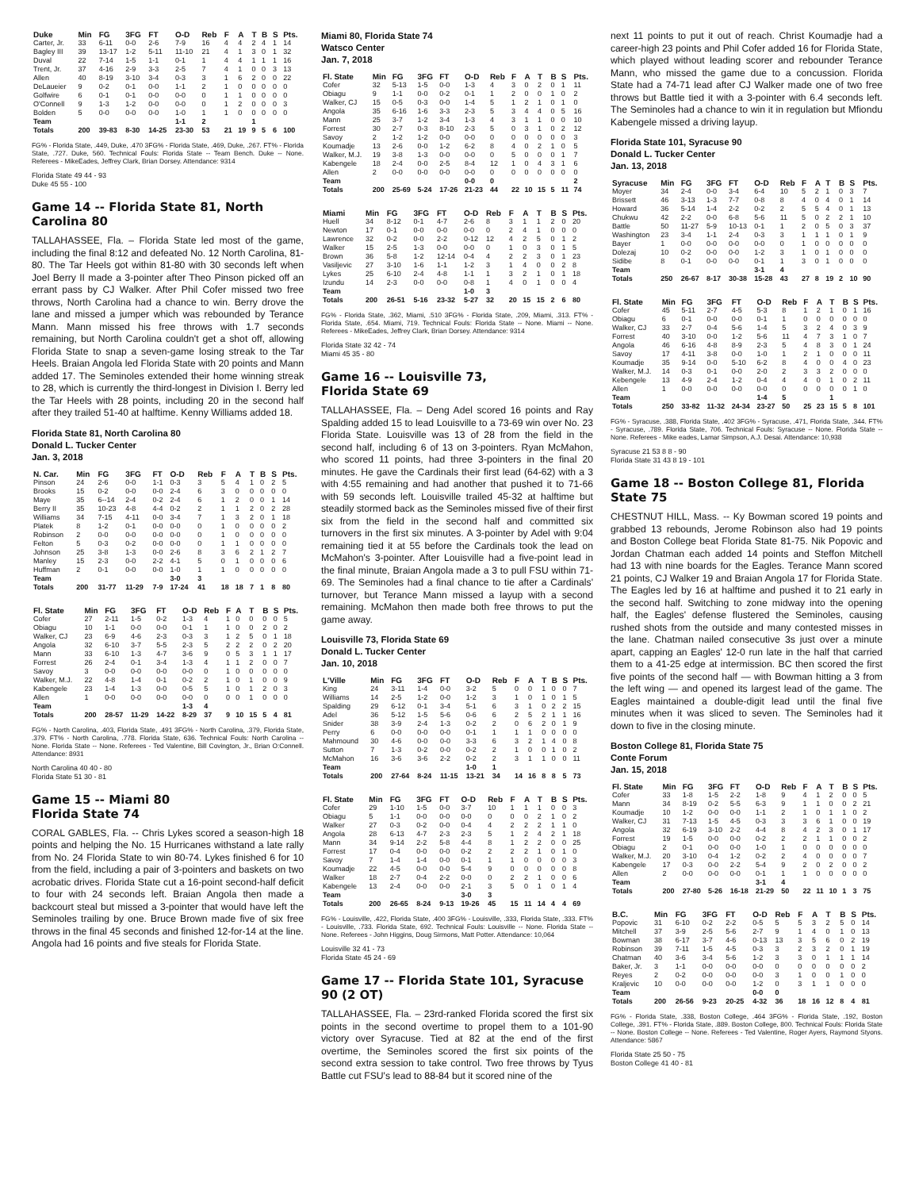| Duke | Min | FG | 3FG | FT | O-D | Reb | F | A | T | B | S | Pts. |
| --- | --- | --- | --- | --- | --- | --- | --- | --- | --- | --- | --- | --- |
| Carter, Jr. | 33 | 6-11 | 0-0 | 2-6 | 7-9 | 16 | 4 | 4 | 2 | 4 | 1 | 14 |
| Bagley III | 39 | 13-17 | 1-2 | 5-11 | 11-10 | 21 | 4 | 1 | 3 | 0 | 1 | 32 |
| Duval | 22 | 7-14 | 1-5 | 1-1 | 0-1 | 1 | 4 | 4 | 1 | 1 | 1 | 16 |
| Trent, Jr. | 37 | 4-16 | 2-9 | 3-3 | 2-5 | 7 | 4 | 1 | 0 | 0 | 3 | 13 |
| Allen | 40 | 8-19 | 3-10 | 3-4 | 0-3 | 3 | 1 | 6 | 2 | 0 | 0 | 22 |
| DeLaueier | 9 | 0-2 | 0-1 | 0-0 | 1-1 | 2 | 1 | 0 | 0 | 0 | 0 | 0 |
| Golfwire | 6 | 0-1 | 0-1 | 0-0 | 0-0 | 0 | 1 | 1 | 0 | 0 | 0 | 0 |
| O'Connell | 9 | 1-3 | 1-2 | 0-0 | 0-0 | 0 | 1 | 2 | 0 | 0 | 0 | 3 |
| Bolden | 5 | 0-0 | 0-0 | 0-0 | 1-0 | 1 | 1 | 0 | 0 | 0 | 0 | 0 |
| Team | | | | | 1-1 | 2 | | | 1 | | | |
| Totals | 200 | 39-83 | 8-30 | 14-25 | 23-30 | 53 | 21 | 19 | 9 | 5 | 6 | 100 |
FG% - Florida State, .449, Duke, .470 3FG% - Florida State, .469, Duke, .267. FT% - Florida State, .727. Duke, 560. Technical Fouls: Florida State -- Team Bench. Duke -- None. Referees - MikeEades, Jeffrey Clark, Brian Dorsey. Attendance: 9314
Florida State 49 44 - 93
Duke 45 55 - 100
Game 14 -- Florida State 81, North Carolina 80
TALLAHASSEE, Fla. – Florida State led most of the game, including the final 8:12 and defeated No. 12 North Carolina, 81-80. The Tar Heels got within 81-80 with 30 seconds left when Joel Berry II made a 3-pointer after Theo Pinson picked off an errant pass by CJ Walker. After Phil Cofer missed two free throws, North Carolina had a chance to win. Berry drove the lane and missed a jumper which was rebounded by Terance Mann. Mann missed his free throws with 1.7 seconds remaining, but North Carolina couldn't get a shot off, allowing Florida State to snap a seven-game losing streak to the Tar Heels. Braian Angola led Florida State with 20 points and Mann added 17. The Seminoles extended their home winning streak to 28, which is currently the third-longest in Division I. Berry led the Tar Heels with 28 points, including 20 in the second half after they trailed 51-40 at halftime. Kenny Williams added 18.
Florida State 81, North Carolina 80
Donald L. Tucker Center
Jan. 3, 2018
| N. Car. | Min | FG | 3FG | FT | O-D | Reb | F | A | T | B | S | Pts. |
| --- | --- | --- | --- | --- | --- | --- | --- | --- | --- | --- | --- | --- |
| Pinson | 24 | 2-6 | 0-0 | 1-1 | 0-3 | 3 | 5 | 4 | 1 | 0 | 2 | 5 |
| Brooks | 15 | 0-2 | 0-0 | 0-0 | 2-4 | 6 | 3 | 0 | 0 | 0 | 0 | 0 |
| Maye | 35 | 6--14 | 2-4 | 0-2 | 2-4 | 6 | 1 | 2 | 0 | 0 | 1 | 14 |
| Berry II | 35 | 10-23 | 4-8 | 4-4 | 0-2 | 2 | 1 | 1 | 2 | 0 | 2 | 28 |
| Williams | 34 | 7-15 | 4-11 | 0-0 | 3-4 | 7 | 1 | 3 | 2 | 0 | 1 | 18 |
| Platek | 8 | 1-2 | 0-1 | 0-0 | 0-0 | 0 | 1 | 0 | 0 | 0 | 0 | 2 |
| Robinson | 2 | 0-0 | 0-0 | 0-0 | 0-0 | 0 | 1 | 0 | 0 | 0 | 0 | 0 |
| Felton | 5 | 0-3 | 0-2 | 0-0 | 0-0 | 0 | 1 | 1 | 0 | 0 | 0 | 0 |
| Johnson | 25 | 3-8 | 1-3 | 0-0 | 2-6 | 8 | 3 | 6 | 2 | 1 | 2 | 7 |
| Manley | 15 | 2-3 | 0-0 | 2-2 | 4-1 | 5 | 0 | 1 | 0 | 0 | 0 | 6 |
| Huffman | 2 | 0-1 | 0-0 | 0-0 | 1-0 | 1 | 1 | 0 | 0 | 0 | 0 | 0 |
| Team | | | | | 3-0 | 3 | | | | | | |
| Totals | 200 | 31-77 | 11-29 | 7-9 | 17-24 | 41 | 18 | 18 | 7 | 1 | 8 | 80 |
| Fl. State | Min | FG | 3FG | FT | O-D | Reb | F | A | T | B | S | Pts. |
| --- | --- | --- | --- | --- | --- | --- | --- | --- | --- | --- | --- | --- |
| Cofer | 27 | 2-11 | 1-5 | 0-2 | 1-3 | 4 | 1 | 0 | 0 | 0 | 0 | 5 |
| Obiagu | 10 | 1-1 | 0-0 | 0-0 | 0-1 | 1 | 1 | 0 | 0 | 2 | 0 | 2 |
| Walker, CJ | 23 | 6-9 | 4-6 | 2-3 | 0-3 | 3 | 1 | 2 | 5 | 0 | 1 | 18 |
| Angola | 32 | 6-10 | 3-7 | 5-5 | 2-3 | 5 | 2 | 2 | 2 | 0 | 2 | 20 |
| Mann | 33 | 6-10 | 1-3 | 4-7 | 3-6 | 9 | 0 | 5 | 3 | 1 | 1 | 17 |
| Forrest | 26 | 2-4 | 0-1 | 3-4 | 1-3 | 4 | 1 | 1 | 2 | 0 | 0 | 7 |
| Savoy | 3 | 0-0 | 0-0 | 0-0 | 0-0 | 0 | 1 | 0 | 0 | 0 | 0 | 0 |
| Walker, M.J. | 22 | 4-8 | 1-4 | 0-1 | 0-2 | 2 | 1 | 0 | 1 | 0 | 0 | 9 |
| Kabengele | 23 | 1-4 | 1-3 | 0-0 | 0-5 | 5 | 1 | 0 | 1 | 2 | 0 | 3 |
| Allen | 1 | 0-0 | 0-0 | 0-0 | 0-0 | 0 | 0 | 0 | 1 | 0 | 0 | 0 |
| Team | | | | | 1-3 | 4 | | | | | | |
| Totals | 200 | 28-57 | 11-29 | 14-22 | 8-29 | 37 | 9 | 10 | 15 | 5 | 4 | 81 |
FG% - North Carolina, .403, Florida State, .491 3FG% - North Carolina, .379, Florida State, .379. FT% - North Carolina, .778. Florida State, 636. Technical Fouls: North Carolina -- None. Florida State -- None. Referees - Ted Valentine, Bill Covington, Jr., Brian O:Connell. Attendance: 8931
North Carolina 40 40 - 80
Florida State 51 30 - 81
Game 15 -- Miami 80
Florida State 74
CORAL GABLES, Fla. -- Chris Lykes scored a season-high 18 points and helping the No. 15 Hurricanes withstand a late rally from No. 24 Florida State to win 80-74. Lykes finished 6 for 10 from the field, including a pair of 3-pointers and baskets on two acrobatic drives. Florida State cut a 16-point second-half deficit to four with 24 seconds left. Braian Angola then made a backcourt steal but missed a 3-pointer that would have left the Seminoles trailing by one. Bruce Brown made five of six free throws in the final 45 seconds and finished 12-for-14 at the line. Angola had 16 points and five steals for Florida State.
Miami 80, Florida State 74
Watsco Center
Jan. 7, 2018
| Fl. State | Min | FG | 3FG | FT | O-D | Reb | F | A | T | B | S | Pts. |
| --- | --- | --- | --- | --- | --- | --- | --- | --- | --- | --- | --- | --- |
| Cofer | 32 | 5-13 | 1-5 | 0-0 | 1-3 | 4 | 3 | 0 | 2 | 0 | 1 | 11 |
| Obiagu | 9 | 1-1 | 0-0 | 0-2 | 0-1 | 1 | 2 | 0 | 0 | 1 | 0 | 2 |
| Walker, CJ | 15 | 0-5 | 0-3 | 0-0 | 1-4 | 5 | 1 | 2 | 1 | 0 | 1 | 0 |
| Angola | 35 | 6-16 | 1-6 | 3-3 | 2-3 | 5 | 3 | 4 | 4 | 0 | 5 | 16 |
| Mann | 25 | 3-7 | 1-2 | 3-4 | 1-3 | 4 | 3 | 1 | 1 | 0 | 0 | 10 |
| Forrest | 30 | 2-7 | 0-3 | 8-10 | 2-3 | 5 | 0 | 3 | 1 | 0 | 2 | 12 |
| Savoy | 2 | 1-2 | 1-2 | 0-0 | 0-0 | 0 | 0 | 0 | 0 | 0 | 0 | 3 |
| Koumadje | 13 | 2-6 | 0-0 | 1-2 | 6-2 | 8 | 4 | 0 | 2 | 1 | 0 | 5 |
| Walker, M.J. | 19 | 3-8 | 1-3 | 0-0 | 0-0 | 0 | 5 | 0 | 0 | 0 | 1 | 7 |
| Kabengele | 18 | 2-4 | 0-0 | 2-5 | 8-4 | 12 | 1 | 0 | 4 | 3 | 1 | 6 |
| Allen | 2 | 0-0 | 0-0 | 0-0 | 0-0 | 0 | 0 | 0 | 0 | 0 | 0 | 0 |
| Team | | | | | 0-0 | 0 | | | | | | 2 |
| Totals | 200 | 25-69 | 5-24 | 17-26 | 21-23 | 44 | 22 | 10 | 15 | 5 | 11 | 74 |
| Miami | Min | FG | 3FG | FT | O-D | Reb | F | A | T | B | S | Pts. |
| --- | --- | --- | --- | --- | --- | --- | --- | --- | --- | --- | --- | --- |
| Huell | 34 | 8-12 | 0-1 | 4-7 | 2-6 | 8 | 3 | 1 | 1 | 2 | 0 | 20 |
| Newton | 17 | 0-1 | 0-0 | 0-0 | 0-0 | 0 | 2 | 4 | 1 | 0 | 0 | 0 |
| Lawrence | 32 | 0-2 | 0-0 | 2-2 | 0-12 | 12 | 4 | 2 | 5 | 0 | 1 | 2 |
| Walker | 15 | 2-5 | 1-3 | 0-0 | 0-0 | 0 | 1 | 0 | 3 | 0 | 1 | 5 |
| Brown | 36 | 5-8 | 1-2 | 12-14 | 0-4 | 4 | 2 | 2 | 3 | 0 | 1 | 23 |
| Vasiljevic | 27 | 3-10 | 1-6 | 1-1 | 1-2 | 3 | 1 | 4 | 0 | 0 | 2 | 8 |
| Lykes | 25 | 6-10 | 2-4 | 4-8 | 1-1 | 1 | 3 | 2 | 1 | 0 | 1 | 18 |
| Izundu | 14 | 2-3 | 0-0 | 0-0 | 0-8 | 1 | 4 | 0 | 1 | 0 | 0 | 4 |
| Team | | | | | 1-0 | 3 | | | | | | |
| Totals | 200 | 26-51 | 5-16 | 23-32 | 5-27 | 32 | 20 | 15 | 15 | 2 | 6 | 80 |
FG% - Florida State, .362, Miami, .510 3FG% - Florida State, .209, Miami, .313. FT% - Florida State, .654. Miami, 719. Technical Fouls: Florida State -- None. Miami -- None. Referees - MikeEades, Jeffrey Clark, Brian Dorsey. Attendance: 9314
Florida State 32 42 - 74
Miami 45 35 - 80
Game 16 -- Louisville 73,
Florida State 69
TALLAHASSEE, Fla. – Deng Adel scored 16 points and Ray Spalding added 15 to lead Louisville to a 73-69 win over No. 23 Florida State. Louisville was 13 of 28 from the field in the second half, including 6 of 13 on 3-pointers. Ryan McMahon, who scored 11 points, had three 3-pointers in the final 20 minutes. He gave the Cardinals their first lead (64-62) with a 3 with 4:55 remaining and had another that pushed it to 71-66 with 59 seconds left. Louisville trailed 45-32 at halftime but steadily stormed back as the Seminoles missed five of their first six from the field in the second half and committed six turnovers in the first six minutes. A 3-pointer by Adel with 9:04 remaining tied it at 55 before the Cardinals took the lead on McMahon's 3-pointer. After Louisville had a five-point lead in the final minute, Braian Angola made a 3 to pull FSU within 71-69. The Seminoles had a final chance to tie after a Cardinals' turnover, but Terance Mann missed a layup with a second remaining. McMahon then made both free throws to put the game away.
Louisville 73, Florida State 69
Donald L. Tucker Center
Jan. 10, 2018
| L'Ville | Min | FG | 3FG | FT | O-D | Reb | F | A | T | B | S | Pts. |
| --- | --- | --- | --- | --- | --- | --- | --- | --- | --- | --- | --- | --- |
| King | 24 | 3-11 | 1-4 | 0-0 | 3-2 | 5 | 0 | 0 | 1 | 0 | 0 | 7 |
| Williams | 14 | 2-5 | 1-2 | 0-0 | 1-2 | 3 | 1 | 0 | 1 | 0 | 1 | 5 |
| Spalding | 29 | 6-12 | 0-1 | 3-4 | 5-1 | 6 | 3 | 1 | 0 | 2 | 2 | 15 |
| Adel | 36 | 5-12 | 1-5 | 5-6 | 0-6 | 6 | 2 | 5 | 2 | 1 | 1 | 16 |
| Snider | 38 | 3-9 | 2-4 | 1-3 | 0-2 | 2 | 0 | 6 | 2 | 0 | 1 | 9 |
| Perry | 6 | 0-0 | 0-0 | 0-0 | 0-1 | 1 | 1 | 1 | 0 | 0 | 0 | 0 |
| Mahmound | 30 | 4-6 | 0-0 | 0-0 | 3-3 | 6 | 3 | 2 | 1 | 4 | 0 | 8 |
| Sutton | 7 | 1-3 | 0-2 | 0-0 | 0-2 | 2 | 1 | 0 | 0 | 1 | 0 | 2 |
| McMahon | 16 | 3-6 | 3-6 | 2-2 | 0-2 | 2 | 3 | 1 | 1 | 0 | 0 | 11 |
| Team | | | | | 1-0 | 1 | | | | | | |
| Totals | 200 | 27-64 | 8-24 | 11-15 | 13-21 | 34 | 14 | 16 | 8 | 8 | 5 | 73 |
| Fl. State | Min | FG | 3FG | FT | O-D | Reb | F | A | T | B | S | Pts. |
| --- | --- | --- | --- | --- | --- | --- | --- | --- | --- | --- | --- | --- |
| Cofer | 29 | 1-10 | 1-5 | 0-0 | 3-7 | 10 | 1 | 1 | 1 | 0 | 0 | 3 |
| Obiagu | 5 | 1-1 | 0-0 | 0-0 | 0-0 | 0 | 0 | 0 | 2 | 1 | 0 | 2 |
| Walker | 27 | 0-3 | 0-2 | 0-0 | 0-4 | 4 | 2 | 2 | 2 | 1 | 1 | 0 |
| Angola | 28 | 6-13 | 4-7 | 2-3 | 2-3 | 5 | 1 | 2 | 4 | 2 | 1 | 18 |
| Mann | 34 | 9-14 | 2-2 | 5-8 | 4-4 | 8 | 1 | 2 | 2 | 0 | 0 | 25 |
| Forrest | 17 | 0-4 | 0-0 | 0-0 | 0-2 | 2 | 2 | 2 | 1 | 0 | 1 | 0 |
| Savoy | 7 | 1-4 | 1-4 | 0-0 | 0-1 | 1 | 1 | 0 | 0 | 0 | 0 | 3 |
| Koumadje | 22 | 4-5 | 0-0 | 0-0 | 5-4 | 9 | 0 | 0 | 0 | 0 | 0 | 8 |
| Walker | 18 | 2-7 | 0-4 | 2-2 | 0-0 | 0 | 2 | 2 | 1 | 0 | 0 | 6 |
| Kabengele | 13 | 2-4 | 0-0 | 0-0 | 2-1 | 3 | 5 | 0 | 1 | 0 | 1 | 4 |
| Team | | | | | 3-0 | 3 | | | | | | |
| Totals | 200 | 26-65 | 8-24 | 9-13 | 19-26 | 45 | 15 | 11 | 14 | 4 | 4 | 69 |
FG% - Louisville, .422, Florida State, .400 3FG% - Louisville, .333, Florida State, .333. FT% - Louisville, .733. Florida State, 692. Technical Fouls: Louisville -- None. Florida State -- None. Referees - John Higgins, Doug Sirmons, Matt Potter. Attendance: 10,064
Louisville 32 41 - 73
Florida State 45 24 - 69
Game 17 -- Florida State 101, Syracuse 90 (2 OT)
TALLAHASSEE, Fla. – 23rd-ranked Florida scored the first six points in the second overtime to propel them to a 101-90 victory over Syracuse. Tied at 82 at the end of the first overtime, the Seminoles scored the first six points of the second extra session to take control. Two free throws by Tyus Battle cut FSU's lead to 88-84 but it scored nine of the
next 11 points to put it out of reach. Christ Koumadje had a career-high 23 points and Phil Cofer added 16 for Florida State, which played without leading scorer and rebounder Terance Mann, who missed the game due to a concussion. Florida State had a 74-71 lead after CJ Walker made one of two free throws but Battle tied it with a 3-pointer with 6.4 seconds left. The Seminoles had a chance to win it in regulation but Mfiondu Kabengele missed a driving layup.
Florida State 101, Syracuse 90
Donald L. Tucker Center
Jan. 13, 2018
| Syracuse | Min | FG | 3FG | FT | O-D | Reb | F | A | T | B | S | Pts. |
| --- | --- | --- | --- | --- | --- | --- | --- | --- | --- | --- | --- | --- |
| Moyer | 34 | 2-4 | 0-0 | 3-4 | 6-4 | 10 | 5 | 2 | 1 | 0 | 3 | 7 |
| Brissett | 46 | 3-13 | 1-3 | 7-7 | 0-8 | 8 | 4 | 0 | 4 | 0 | 1 | 14 |
| Howard | 36 | 5-14 | 1-4 | 2-2 | 0-2 | 2 | 5 | 5 | 4 | 0 | 1 | 13 |
| Chukwu | 42 | 2-2 | 0-0 | 6-8 | 5-6 | 11 | 5 | 0 | 2 | 2 | 1 | 10 |
| Battle | 50 | 11-27 | 5-9 | 10-13 | 0-1 | 1 | 2 | 0 | 5 | 0 | 3 | 37 |
| Washington | 23 | 3-4 | 1-1 | 2-4 | 0-3 | 3 | 1 | 1 | 1 | 0 | 1 | 9 |
| Bayer | 1 | 0-0 | 0-0 | 0-0 | 0-0 | 0 | 1 | 0 | 0 | 0 | 0 | 0 |
| Dolezaj | 10 | 0-2 | 0-0 | 0-0 | 1-2 | 3 | 1 | 0 | 1 | 0 | 0 | 0 |
| Sidibe | 8 | 0-1 | 0-0 | 0-0 | 0-1 | 1 | 3 | 0 | 1 | 0 | 0 | 0 |
| Team | | | | | 3-1 | 4 | | | | | | |
| Totals | 250 | 26-67 | 8-17 | 30-38 | 15-28 | 43 | 27 | 8 | 19 | 2 | 10 | 90 |
| Fl. State | Min | FG | 3FG | FT | O-D | Reb | F | A | T | B | S | Pts. |
| --- | --- | --- | --- | --- | --- | --- | --- | --- | --- | --- | --- | --- |
| Cofer | 45 | 5-11 | 2-7 | 4-5 | 5-3 | 8 | 1 | 2 | 1 | 0 | 1 | 16 |
| Obiagu | 6 | 0-1 | 0-0 | 0-0 | 0-1 | 1 | 0 | 0 | 0 | 0 | 0 | 0 |
| Walker, CJ | 33 | 2-7 | 0-4 | 5-6 | 1-4 | 5 | 3 | 2 | 4 | 0 | 3 | 9 |
| Forrest | 40 | 3-10 | 0-0 | 1-2 | 5-6 | 11 | 4 | 7 | 3 | 1 | 0 | 7 |
| Angola | 46 | 6-16 | 4-8 | 8-9 | 2-3 | 5 | 4 | 8 | 3 | 0 | 1 | 24 |
| Savoy | 17 | 4-11 | 3-8 | 0-0 | 1-0 | 1 | 2 | 1 | 0 | 0 | 0 | 11 |
| Koumadje | 35 | 9-14 | 0-0 | 5-10 | 6-2 | 8 | 4 | 0 | 0 | 4 | 0 | 23 |
| Walker, M.J. | 14 | 0-3 | 0-1 | 0-0 | 2-0 | 2 | 3 | 3 | 2 | 0 | 0 | 0 |
| Kebengele | 13 | 4-9 | 2-4 | 1-2 | 0-4 | 4 | 4 | 0 | 1 | 0 | 2 | 11 |
| Allen | 1 | 0-0 | 0-0 | 0-0 | 0-0 | 0 | 0 | 0 | 0 | 0 | 1 | 0 |
| Team | | | | | 1-4 | 5 | | | 1 | | | |
| Totals | 250 | 33-82 | 11-32 | 24-34 | 23-27 | 50 | 25 | 23 | 15 | 5 | 8 | 101 |
FG% - Syracuse, .388, Florida State, .402 3FG% - Syracuse, .471, Florida State, .344. FT% - Syracuse, .789. Florida State, 706. Technical Fouls: Syracuse -- None. Florida State -- None. Referees - Mike eades, Lamar Simpson, A.J. Desai. Attendance: 10,938
Syracuse 21 53 8 8 - 90
Florida State 31 43 8 19 - 101
Game 18 -- Boston College 81, Florida State 75
CHESTNUT HILL, Mass. -- Ky Bowman scored 19 points and grabbed 13 rebounds, Jerome Robinson also had 19 points and Boston College beat Florida State 81-75. Nik Popovic and Jordan Chatman each added 14 points and Steffon Mitchell had 13 with nine boards for the Eagles. Terance Mann scored 21 points, CJ Walker 19 and Braian Angola 17 for Florida State. The Eagles led by 16 at halftime and pushed it to 21 early in the second half. Switching to zone midway into the opening half, the Eagles' defense flustered the Seminoles, causing rushed shots from the outside and many contested misses in the lane. Chatman nailed consecutive 3s just over a minute apart, capping an Eagles' 12-0 run late in the half that carried them to a 41-25 edge at intermission. BC then scored the first five points of the second half — with Bowman hitting a 3 from the left wing — and opened its largest lead of the game. The Eagles maintained a double-digit lead until the final five minutes when it was sliced to seven. The Seminoles had it down to five in the closing minute.
Boston College 81, Florida State 75
Conte Forum
Jan. 15, 2018
| Fl. State | Min | FG | 3FG | FT | O-D | Reb | F | A | T | B | S | Pts. |
| --- | --- | --- | --- | --- | --- | --- | --- | --- | --- | --- | --- | --- |
| Cofer | 33 | 1-8 | 1-5 | 2-2 | 1-8 | 9 | 4 | 1 | 2 | 0 | 0 | 5 |
| Mann | 34 | 8-19 | 0-2 | 5-5 | 6-3 | 9 | 1 | 1 | 0 | 0 | 2 | 21 |
| Koumadje | 10 | 1-2 | 0-0 | 0-0 | 1-1 | 2 | 1 | 0 | 1 | 1 | 0 | 2 |
| Walker, CJ | 31 | 7-13 | 1-5 | 4-5 | 0-3 | 3 | 3 | 6 | 1 | 0 | 0 | 19 |
| Angola | 32 | 6-19 | 3-10 | 2-2 | 4-4 | 8 | 4 | 2 | 3 | 0 | 1 | 17 |
| Forrest | 19 | 1-5 | 0-0 | 0-0 | 0-2 | 2 | 2 | 1 | 1 | 0 | 0 | 2 |
| Obiagu | 2 | 0-1 | 0-0 | 0-0 | 1-0 | 1 | 0 | 0 | 0 | 0 | 0 | 0 |
| Walker, M.J. | 20 | 3-10 | 0-4 | 1-2 | 0-2 | 2 | 4 | 0 | 0 | 0 | 0 | 7 |
| Kabengele | 17 | 0-3 | 0-0 | 2-2 | 5-4 | 9 | 2 | 0 | 2 | 0 | 0 | 2 |
| Allen | 2 | 0-0 | 0-0 | 0-0 | 0-1 | 1 | 1 | 0 | 0 | 0 | 0 | 0 |
| Team | | | | | 3-1 | 4 | | | | | | |
| Totals | 200 | 27-80 | 5-26 | 16-18 | 21-29 | 50 | 22 | 11 | 10 | 1 | 3 | 75 |
| B.C. | Min | FG | 3FG | FT | O-D | Reb | F | A | T | B | S | Pts. |
| --- | --- | --- | --- | --- | --- | --- | --- | --- | --- | --- | --- | --- |
| Popovic | 31 | 6-10 | 0-2 | 2-2 | 0-5 | 5 | 5 | 3 | 2 | 5 | 0 | 14 |
| Mitchell | 37 | 3-9 | 2-5 | 5-6 | 2-7 | 9 | 1 | 4 | 0 | 1 | 0 | 13 |
| Bowman | 38 | 6-17 | 3-7 | 4-6 | 0-13 | 13 | 3 | 5 | 6 | 0 | 2 | 19 |
| Robinson | 39 | 7-11 | 1-5 | 4-5 | 0-3 | 3 | 2 | 3 | 2 | 0 | 1 | 19 |
| Chatman | 40 | 3-6 | 3-4 | 5-6 | 1-2 | 3 | 3 | 0 | 1 | 1 | 1 | 14 |
| Baker, Jr. | 3 | 1-1 | 0-0 | 0-0 | 0-0 | 0 | 0 | 0 | 0 | 0 | 0 | 2 |
| Reyes | 2 | 0-2 | 0-0 | 0-0 | 0-0 | 3 | 1 | 0 | 0 | 1 | 0 | 0 |
| Kraljevic | 10 | 0-0 | 0-0 | 0-0 | 1-2 | 0 | 3 | 1 | 1 | 0 | 0 | 0 |
| Team | | | | | 0-0 | 0 | | | | | | |
| Totals | 200 | 26-56 | 9-23 | 20-25 | 4-32 | 36 | 18 | 16 | 12 | 8 | 4 | 81 |
FG% - Florida State, .338, Boston College, .464 3FG% - Florida State, .192, Boston College, .391. FT% - Florida State, .889. Boston College, 800. Technical Fouls: Florida State -- None. Boston College -- None. Referees - Ted Valentine, Roger Ayers, Raymond Styons. Attendance: 5867
Florida State 25 50 - 75
Boston College 41 40 - 81